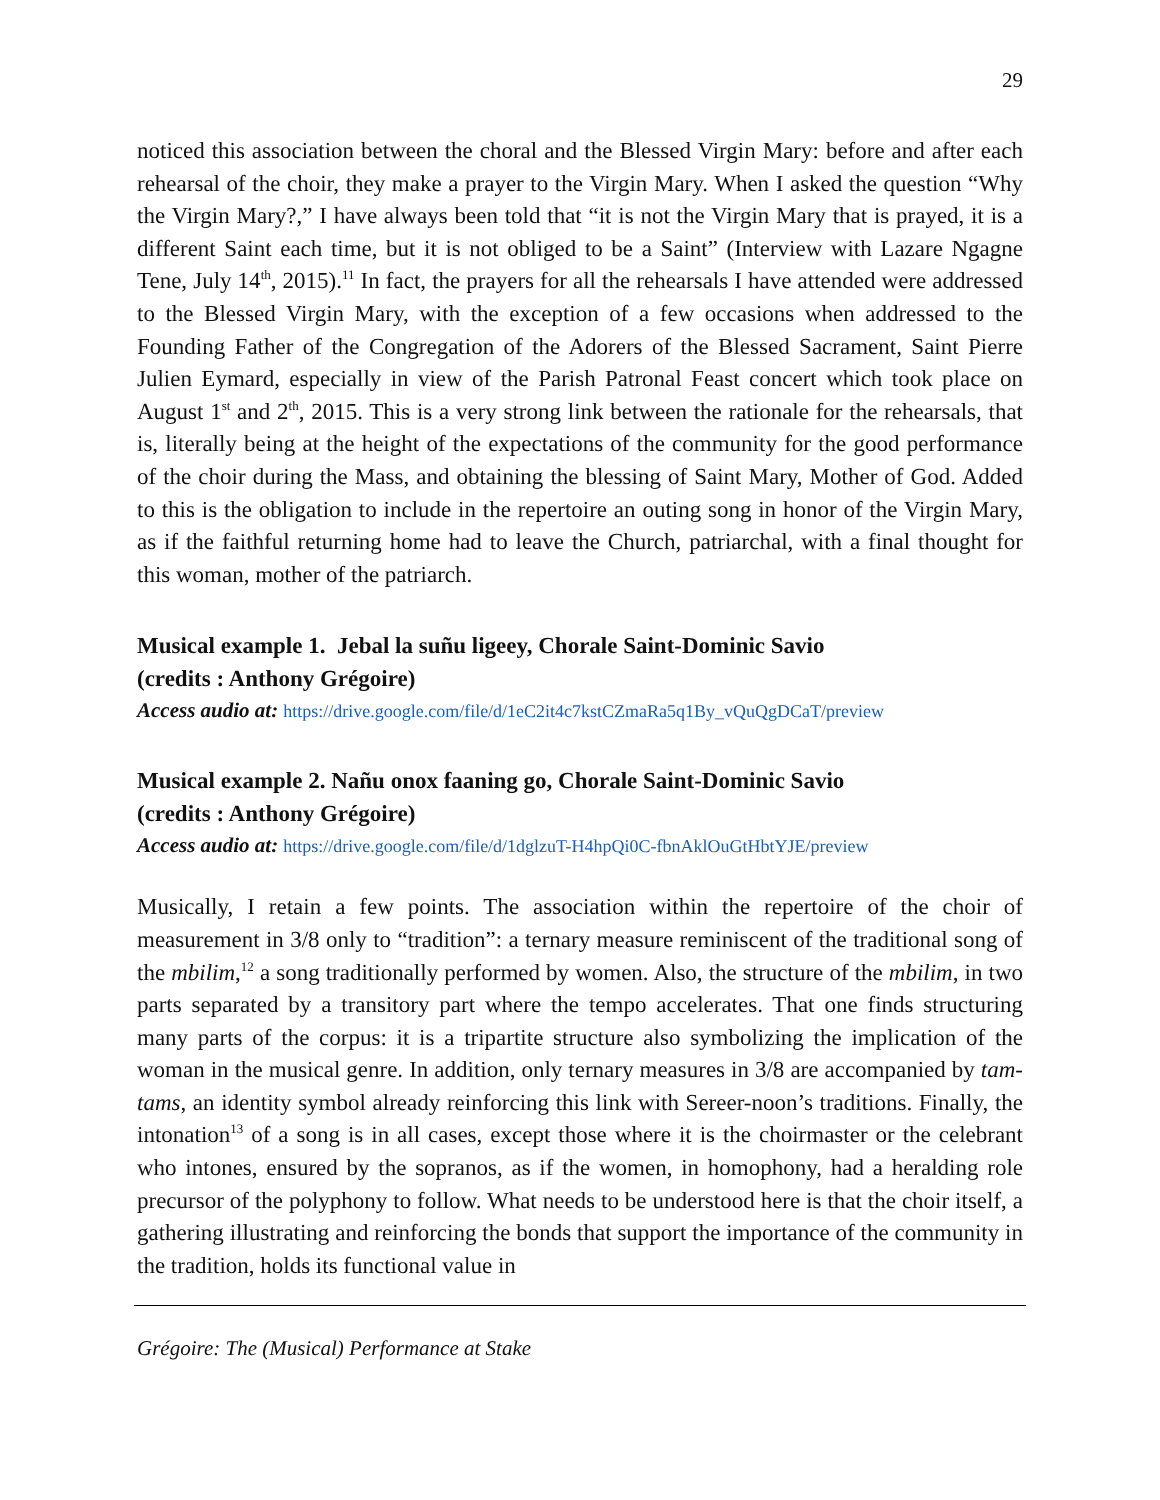29
noticed this association between the choral and the Blessed Virgin Mary: before and after each rehearsal of the choir, they make a prayer to the Virgin Mary. When I asked the question “Why the Virgin Mary?,” I have always been told that “it is not the Virgin Mary that is prayed, it is a different Saint each time, but it is not obliged to be a Saint” (Interview with Lazare Ngagne Tene, July 14<sup>th</sup>, 2015).<sup>11</sup> In fact, the prayers for all the rehearsals I have attended were addressed to the Blessed Virgin Mary, with the exception of a few occasions when addressed to the Founding Father of the Congregation of the Adorers of the Blessed Sacrament, Saint Pierre Julien Eymard, especially in view of the Parish Patronal Feast concert which took place on August 1<sup>st</sup> and 2<sup>th</sup>, 2015. This is a very strong link between the rationale for the rehearsals, that is, literally being at the height of the expectations of the community for the good performance of the choir during the Mass, and obtaining the blessing of Saint Mary, Mother of God. Added to this is the obligation to include in the repertoire an outing song in honor of the Virgin Mary, as if the faithful returning home had to leave the Church, patriarchal, with a final thought for this woman, mother of the patriarch.
Musical example 1. Jebal la suñu ligeey, Chorale Saint-Dominic Savio
(credits : Anthony Grégoire)
Access audio at: https://drive.google.com/file/d/1eC2it4c7kstCZmaRa5q1By_vQuQgDCaT/preview
Musical example 2. Nañu onox faaning go, Chorale Saint-Dominic Savio
(credits : Anthony Grégoire)
Access audio at: https://drive.google.com/file/d/1dglzuT-H4hpQi0C-fbnAklOuGtHbtYJE/preview
Musically, I retain a few points. The association within the repertoire of the choir of measurement in 3/8 only to “tradition”: a ternary measure reminiscent of the traditional song of the mbilim,<sup>12</sup> a song traditionally performed by women. Also, the structure of the mbilim, in two parts separated by a transitory part where the tempo accelerates. That one finds structuring many parts of the corpus: it is a tripartite structure also symbolizing the implication of the woman in the musical genre. In addition, only ternary measures in 3/8 are accompanied by tam-tams, an identity symbol already reinforcing this link with Sereer-noon’s traditions. Finally, the intonation<sup>13</sup> of a song is in all cases, except those where it is the choirmaster or the celebrant who intones, ensured by the sopranos, as if the women, in homophony, had a heralding role precursor of the polyphony to follow. What needs to be understood here is that the choir itself, a gathering illustrating and reinforcing the bonds that support the importance of the community in the tradition, holds its functional value in
Grégoire: The (Musical) Performance at Stake